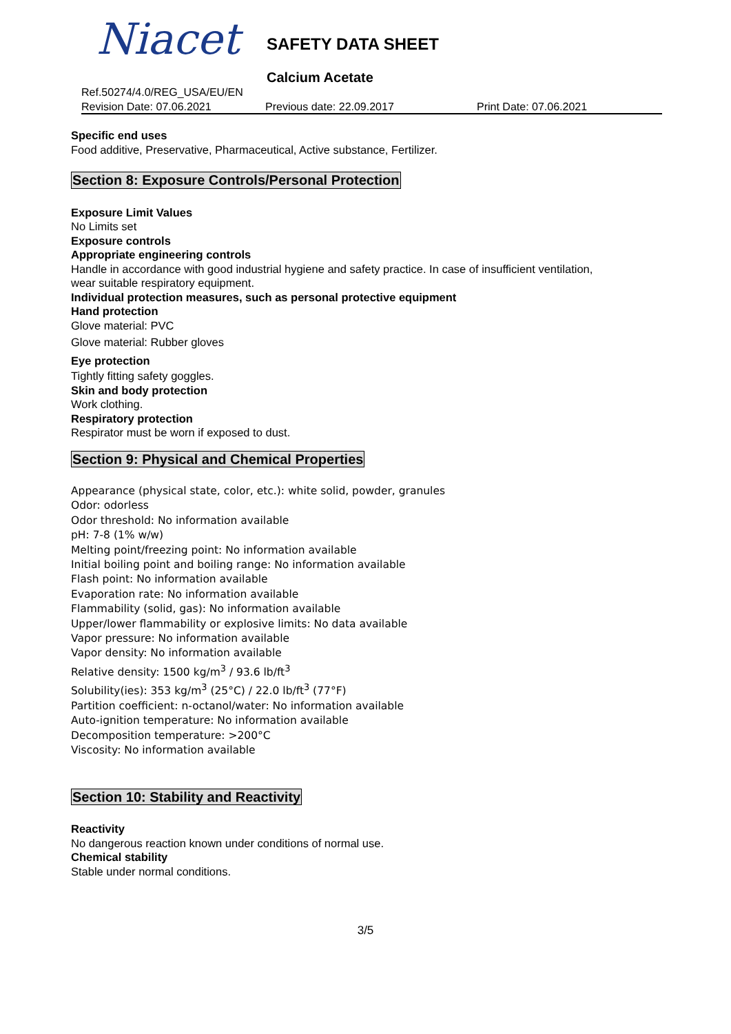Niacet SAFETY DATA SHEET
Calcium Acetate
Ref.50274/4.0/REG_USA/EU/EN
Revision Date: 07.06.2021 Previous date: 22.09.2017 Print Date: 07.06.2021
Specific end uses
Food additive, Preservative, Pharmaceutical, Active substance, Fertilizer.
Section 8: Exposure Controls/Personal Protection
Exposure Limit Values
No Limits set
Exposure controls
Appropriate engineering controls
Handle in accordance with good industrial hygiene and safety practice. In case of insufficient ventilation,
wear suitable respiratory equipment.
Individual protection measures, such as personal protective equipment
Hand protection
Glove material: PVC
Glove material: Rubber gloves
Eye protection
Tightly fitting safety goggles.
Skin and body protection
Work clothing.
Respiratory protection
Respirator must be worn if exposed to dust.
Section 9: Physical and Chemical Properties
Appearance (physical state, color, etc.): white solid, powder, granules
Odor: odorless
Odor threshold: No information available
pH: 7-8 (1% w/w)
Melting point/freezing point: No information available
Initial boiling point and boiling range: No information available
Flash point: No information available
Evaporation rate: No information available
Flammability (solid, gas): No information available
Upper/lower flammability or explosive limits: No data available
Vapor pressure: No information available
Vapor density: No information available
Relative density: 1500 kg/m<sup>3</sup> / 93.6 lb/ft<sup>3</sup>
Solubility(ies): 353 kg/m<sup>3</sup> (25°C) / 22.0 lb/ft<sup>3</sup> (77°F)
Partition coefficient: n-octanol/water: No information available
Auto-ignition temperature: No information available
Decomposition temperature: >200°C
Viscosity: No information available
Section 10: Stability and Reactivity
Reactivity
No dangerous reaction known under conditions of normal use.
Chemical stability
Stable under normal conditions.
3/5